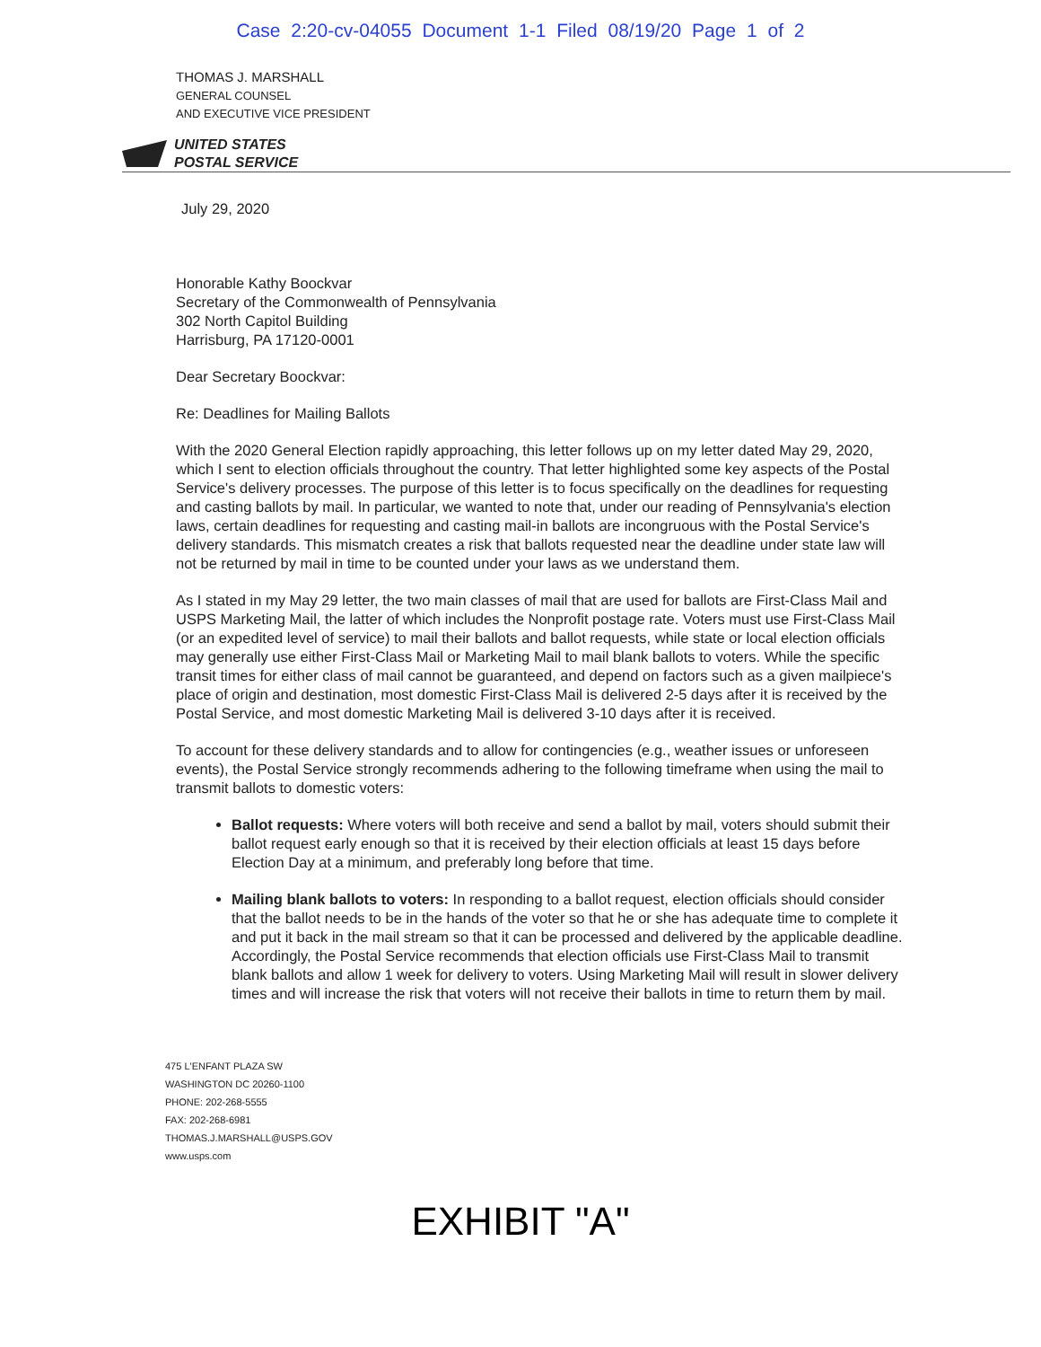Case 2:20-cv-04055 Document 1-1 Filed 08/19/20 Page 1 of 2
THOMAS J. MARSHALL
GENERAL COUNSEL
AND EXECUTIVE VICE PRESIDENT
UNITED STATES
POSTAL SERVICE
July 29, 2020
Honorable Kathy Boockvar
Secretary of the Commonwealth of Pennsylvania
302 North Capitol Building
Harrisburg, PA 17120-0001
Dear Secretary Boockvar:
Re: Deadlines for Mailing Ballots
With the 2020 General Election rapidly approaching, this letter follows up on my letter dated May 29, 2020, which I sent to election officials throughout the country. That letter highlighted some key aspects of the Postal Service's delivery processes. The purpose of this letter is to focus specifically on the deadlines for requesting and casting ballots by mail. In particular, we wanted to note that, under our reading of Pennsylvania's election laws, certain deadlines for requesting and casting mail-in ballots are incongruous with the Postal Service's delivery standards. This mismatch creates a risk that ballots requested near the deadline under state law will not be returned by mail in time to be counted under your laws as we understand them.
As I stated in my May 29 letter, the two main classes of mail that are used for ballots are First-Class Mail and USPS Marketing Mail, the latter of which includes the Nonprofit postage rate. Voters must use First-Class Mail (or an expedited level of service) to mail their ballots and ballot requests, while state or local election officials may generally use either First-Class Mail or Marketing Mail to mail blank ballots to voters. While the specific transit times for either class of mail cannot be guaranteed, and depend on factors such as a given mailpiece's place of origin and destination, most domestic First-Class Mail is delivered 2-5 days after it is received by the Postal Service, and most domestic Marketing Mail is delivered 3-10 days after it is received.
To account for these delivery standards and to allow for contingencies (e.g., weather issues or unforeseen events), the Postal Service strongly recommends adhering to the following timeframe when using the mail to transmit ballots to domestic voters:
Ballot requests: Where voters will both receive and send a ballot by mail, voters should submit their ballot request early enough so that it is received by their election officials at least 15 days before Election Day at a minimum, and preferably long before that time.
Mailing blank ballots to voters: In responding to a ballot request, election officials should consider that the ballot needs to be in the hands of the voter so that he or she has adequate time to complete it and put it back in the mail stream so that it can be processed and delivered by the applicable deadline. Accordingly, the Postal Service recommends that election officials use First-Class Mail to transmit blank ballots and allow 1 week for delivery to voters. Using Marketing Mail will result in slower delivery times and will increase the risk that voters will not receive their ballots in time to return them by mail.
475 L'ENFANT PLAZA SW
WASHINGTON DC 20260-1100
PHONE: 202-268-5555
FAX: 202-268-6981
THOMAS.J.MARSHALL@USPS.GOV
www.usps.com
EXHIBIT "A"